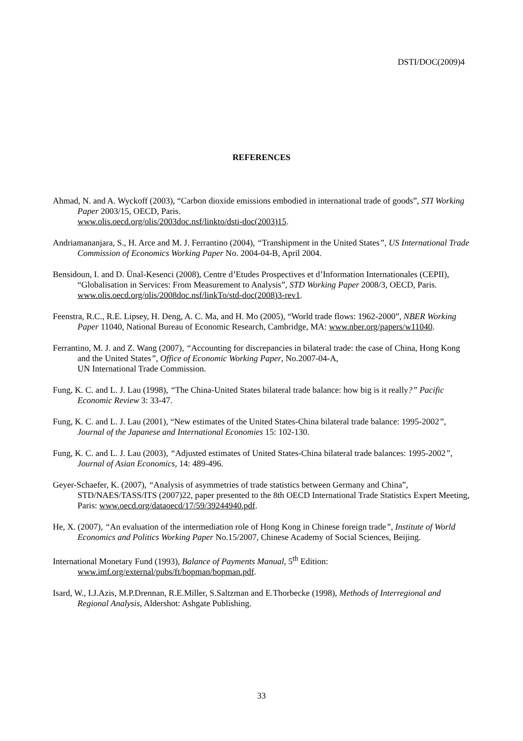DSTI/DOC(2009)4
REFERENCES
Ahmad, N. and A. Wyckoff (2003), “Carbon dioxide emissions embodied in international trade of goods”, STI Working Paper 2003/15, OECD, Paris.
www.olis.oecd.org/olis/2003doc.nsf/linkto/dsti-doc(2003)15.
Andriamananjara, S., H. Arce and M. J. Ferrantino (2004), “Transhipment in the United States”, US International Trade Commission of Economics Working Paper No. 2004-04-B, April 2004.
Bensidoun, I. and D. Ünal-Kesenci (2008), Centre d’Etudes Prospectives et d’Information Internationales (CEPII), “Globalisation in Services: From Measurement to Analysis”, STD Working Paper 2008/3, OECD, Paris. www.olis.oecd.org/olis/2008doc.nsf/linkTo/std-doc(2008)3-rev1.
Feenstra, R.C., R.E. Lipsey, H. Deng, A. C. Ma, and H. Mo (2005), “World trade flows: 1962-2000”, NBER Working Paper 11040, National Bureau of Economic Research, Cambridge, MA: www.nber.org/papers/w11040.
Ferrantino, M. J. and Z. Wang (2007), “Accounting for discrepancies in bilateral trade: the case of China, Hong Kong and the United States”, Office of Economic Working Paper, No.2007-04-A,
UN International Trade Commission.
Fung, K. C. and L. J. Lau (1998), “The China-United States bilateral trade balance: how big is it really?” Pacific Economic Review 3: 33-47.
Fung, K. C. and L. J. Lau (2001), “New estimates of the United States-China bilateral trade balance: 1995-2002”, Journal of the Japanese and International Economies 15: 102-130.
Fung, K. C. and L. J. Lau (2003), “Adjusted estimates of United States-China bilateral trade balances: 1995-2002”, Journal of Asian Economics, 14: 489-496.
Geyer-Schaefer, K. (2007), “Analysis of asymmetries of trade statistics between Germany and China”, STD/NAES/TASS/ITS (2007)22, paper presented to the 8th OECD International Trade Statistics Expert Meeting, Paris: www.oecd.org/dataoecd/17/59/39244940.pdf.
He, X. (2007), “An evaluation of the intermediation role of Hong Kong in Chinese foreign trade”, Institute of World Economics and Politics Working Paper No.15/2007, Chinese Academy of Social Sciences, Beijing.
International Monetary Fund (1993), Balance of Payments Manual, 5<sup>th</sup> Edition:
www.imf.org/external/pubs/ft/bopman/bopman.pdf.
Isard, W., I.J.Azis, M.P.Drennan, R.E.Miller, S.Saltzman and E.Thorbecke (1998), Methods of Interregional and Regional Analysis, Aldershot: Ashgate Publishing.
33